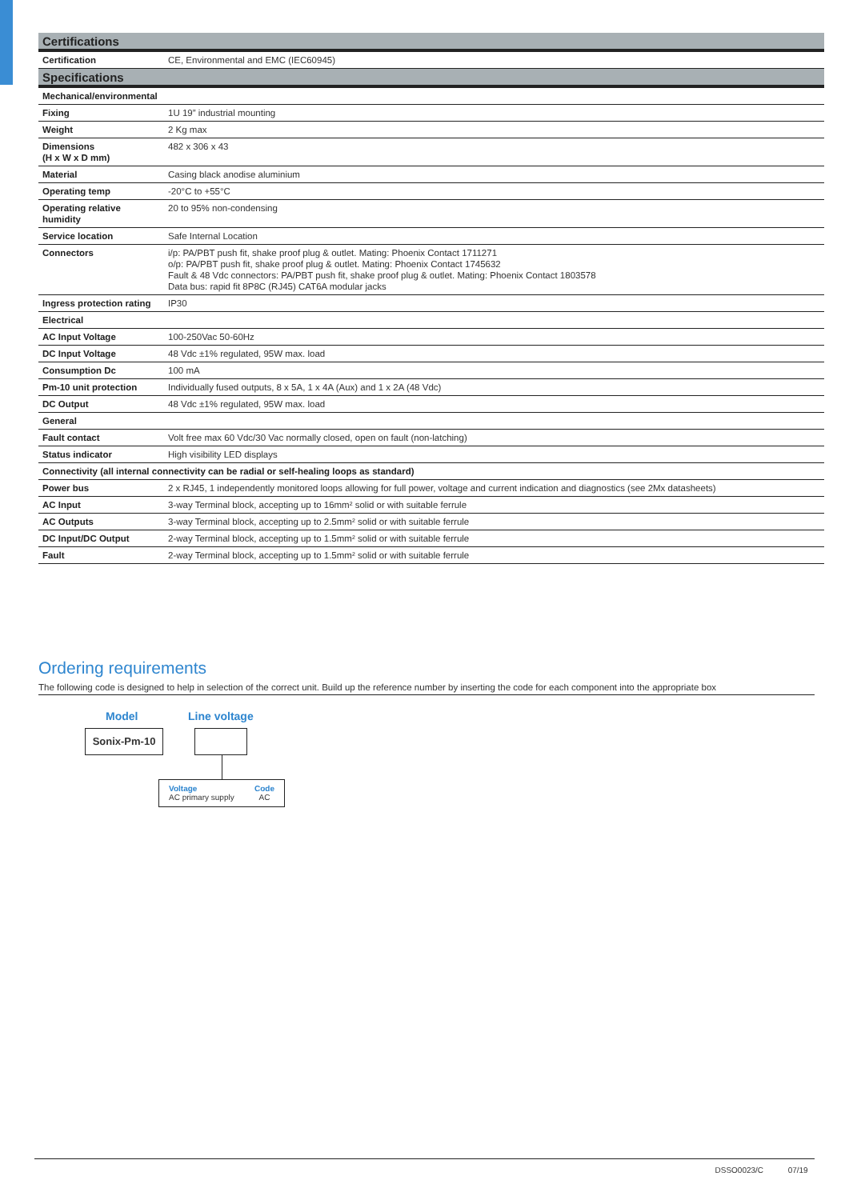| Certifications | |
| Certification | CE, Environmental and EMC (IEC60945) |
| Specifications | |
| Mechanical/environmental | |
| Fixing | 1U 19” industrial mounting |
| Weight | 2 Kg max |
| Dimensions (H x W x D mm) | 482 x 306 x 43 |
| Material | Casing black anodise aluminium |
| Operating temp | -20°C to +55°C |
| Operating relative humidity | 20 to 95% non-condensing |
| Service location | Safe Internal Location |
| Connectors | i/p: PA/PBT push fit, shake proof plug & outlet. Mating: Phoenix Contact 1711271 o/p: PA/PBT push fit, shake proof plug & outlet. Mating: Phoenix Contact 1745632 Fault & 48 Vdc connectors: PA/PBT push fit, shake proof plug & outlet. Mating: Phoenix Contact 1803578 Data bus: rapid fit 8P8C (RJ45) CAT6A modular jacks |
| Ingress protection rating | IP30 |
| Electrical | |
| AC Input Voltage | 100-250Vac 50-60Hz |
| DC Input Voltage | 48 Vdc ±1% regulated, 95W max. load |
| Consumption Dc | 100 mA |
| Pm-10 unit protection | Individually fused outputs, 8 x 5A, 1 x 4A (Aux) and 1 x 2A (48 Vdc) |
| DC Output | 48 Vdc ±1% regulated, 95W max. load |
| General | |
| Fault contact | Volt free max 60 Vdc/30 Vac normally closed, open on fault (non-latching) |
| Status indicator | High visibility LED displays |
| Connectivity (all internal connectivity can be radial or self-healing loops as standard) | |
| Power bus | 2 x RJ45, 1 independently monitored loops allowing for full power, voltage and current indication and diagnostics (see 2Mx datasheets) |
| AC Input | 3-way Terminal block, accepting up to 16mm² solid or with suitable ferrule |
| AC Outputs | 3-way Terminal block, accepting up to 2.5mm² solid or with suitable ferrule |
| DC Input/DC Output | 2-way Terminal block, accepting up to 1.5mm² solid or with suitable ferrule |
| Fault | 2-way Terminal block, accepting up to 1.5mm² solid or with suitable ferrule |
Ordering requirements
The following code is designed to help in selection of the correct unit. Build up the reference number by inserting the code for each component into the appropriate box
Model Line voltage
Sonix-Pm-10
Voltage
AC primary supply
Code
AC
DSSO0023/C 07/19